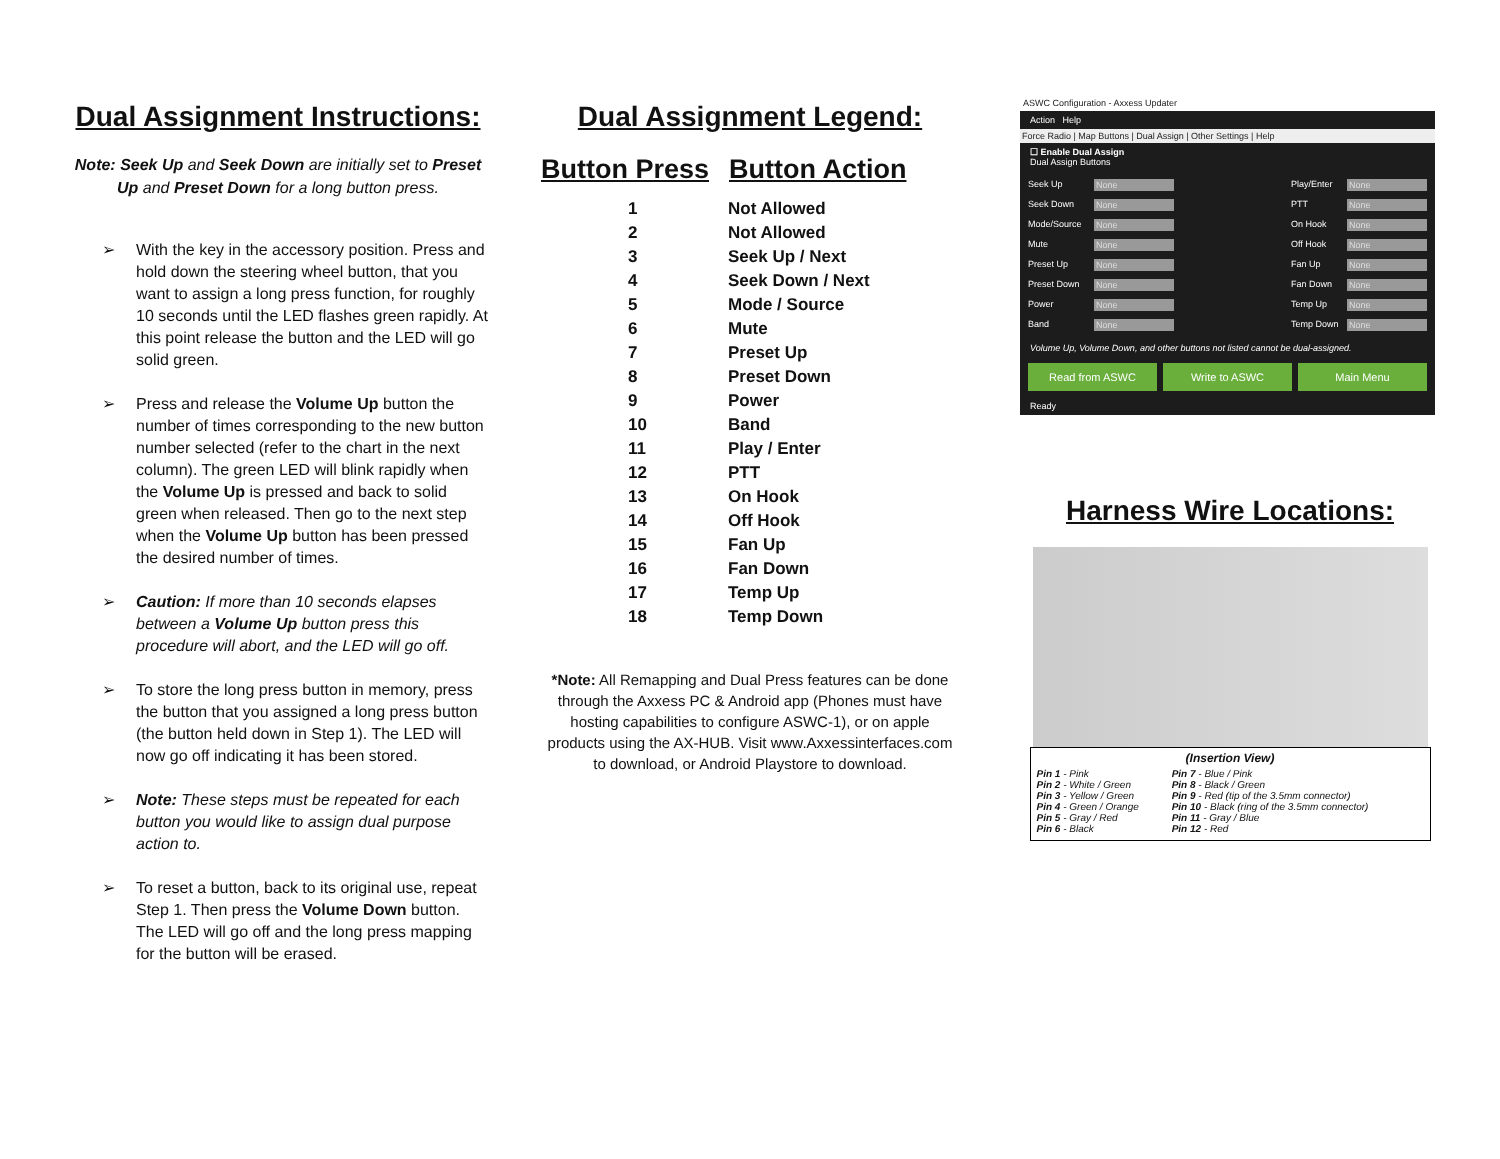Dual Assignment Instructions:
Note: Seek Up and Seek Down are initially set to Preset Up and Preset Down for a long button press.
➢ With the key in the accessory position. Press and hold down the steering wheel button, that you want to assign a long press function, for roughly 10 seconds until the LED flashes green rapidly. At this point release the button and the LED will go solid green.
➢ Press and release the Volume Up button the number of times corresponding to the new button number selected (refer to the chart in the next column). The green LED will blink rapidly when the Volume Up is pressed and back to solid green when released. Then go to the next step when the Volume Up button has been pressed the desired number of times.
➢ Caution: If more than 10 seconds elapses between a Volume Up button press this procedure will abort, and the LED will go off.
➢ To store the long press button in memory, press the button that you assigned a long press button (the button held down in Step 1). The LED will now go off indicating it has been stored.
➢ Note: These steps must be repeated for each button you would like to assign dual purpose action to.
➢ To reset a button, back to its original use, repeat Step 1. Then press the Volume Down button. The LED will go off and the long press mapping for the button will be erased.
Dual Assignment Legend:
| Button Press | Button Action |
| --- | --- |
| 1 | Not Allowed |
| 2 | Not Allowed |
| 3 | Seek Up / Next |
| 4 | Seek Down / Next |
| 5 | Mode / Source |
| 6 | Mute |
| 7 | Preset Up |
| 8 | Preset Down |
| 9 | Power |
| 10 | Band |
| 11 | Play / Enter |
| 12 | PTT |
| 13 | On Hook |
| 14 | Off Hook |
| 15 | Fan Up |
| 16 | Fan Down |
| 17 | Temp Up |
| 18 | Temp Down |
*Note: All Remapping and Dual Press features can be done through the Axxess PC & Android app (Phones must have hosting capabilities to configure ASWC-1), or on apple products using the AX-HUB. Visit www.Axxessinterfaces.com to download, or Android Playstore to download.
ASWC Configuration - Axxess Updater
Action Help
Force Radio | Map Buttons | Dual Assign | Other Settings | Help
☐ Enable Dual Assign
Dual Assign Buttons
Seek Up None Play/Enter None Seek Down None PTT None Mode/Source None On Hook None Mute None Off Hook None Preset Up None Fan Up None Preset Down None Fan Down None Power None Temp Up None Band None Temp Down None
Volume Up, Volume Down, and other buttons not listed cannot be dual-assigned.
Read from ASWC Write to ASWC Main Menu
Ready
Harness Wire Locations:
(Insertion View)
| Pin 1 - Pink Pin 2 - White / Green Pin 3 - Yellow / Green Pin 4 - Green / Orange Pin 5 - Gray / Red Pin 6 - Black | Pin 7 - Blue / Pink Pin 8 - Black / Green Pin 9 - Red (tip of the 3.5mm connector) Pin 10 - Black (ring of the 3.5mm connector) Pin 11 - Gray / Blue Pin 12 - Red |